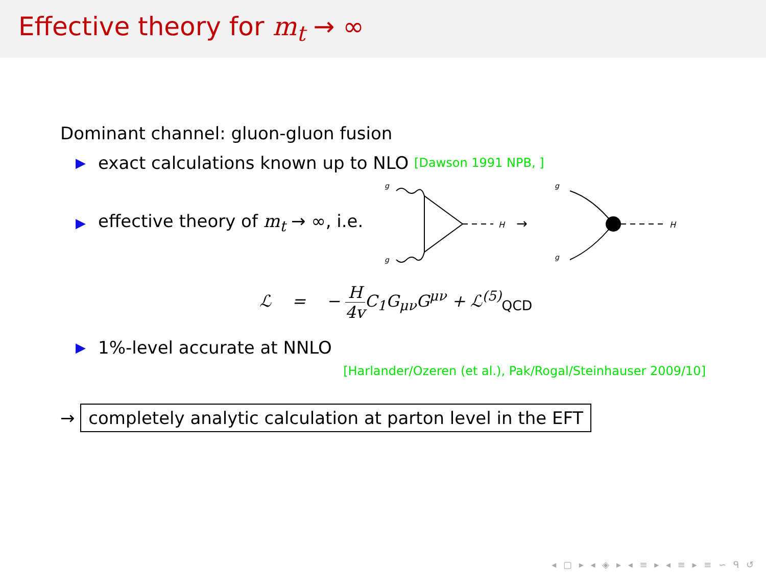Effective theory for m<sub>t</sub> → ∞
Dominant channel: gluon-gluon fusion
▶ exact calculations known up to NLO [Dawson 1991 NPB, ]
▶ effective theory of m<sub>t</sub> → ∞, i.e.
g
g
H
→
g
g
H
ℒ = − H 4v C<sub>1</sub>G<sub>μν</sub>G<sup>μν</sup> + ℒ<sup>(5)</sup><sub>QCD</sub>
▶ 1%-level accurate at NNLO
[Harlander/Ozeren (et al.), Pak/Rogal/Steinhauser 2009/10]
→ completely analytic calculation at parton level in the EFT
◂ ▢ ▸ ◂ ◈ ▸ ◂ ≡ ▸ ◂ ≡ ▸ ≡ ∽ ᑫ ↺